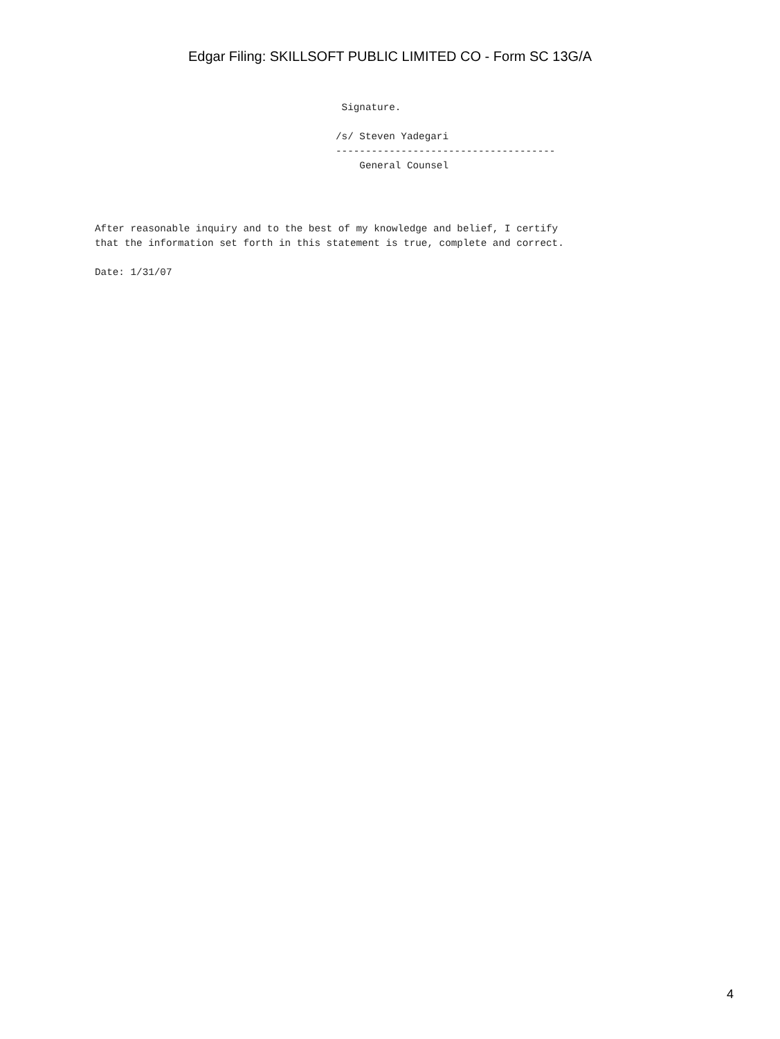Edgar Filing: SKILLSOFT PUBLIC LIMITED CO - Form SC 13G/A
 Signature.

/s/ Steven Yadegari
-------------------------------------
    General Counsel
After reasonable inquiry and to the best of my knowledge and belief, I certify
that the information set forth in this statement is true, complete and correct.

Date: 1/31/07
4